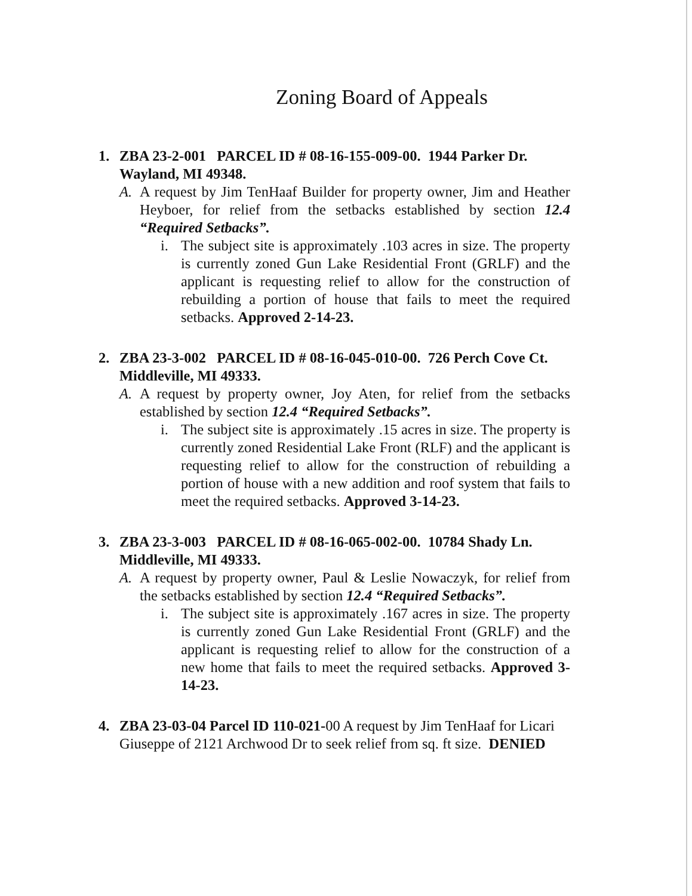Zoning Board of Appeals
1. ZBA 23-2-001 PARCEL ID # 08-16-155-009-00. 1944 Parker Dr. Wayland, MI 49348.
A. A request by Jim TenHaaf Builder for property owner, Jim and Heather Heyboer, for relief from the setbacks established by section 12.4 “Required Setbacks”.
i. The subject site is approximately .103 acres in size. The property is currently zoned Gun Lake Residential Front (GRLF) and the applicant is requesting relief to allow for the construction of rebuilding a portion of house that fails to meet the required setbacks. Approved 2-14-23.
2. ZBA 23-3-002 PARCEL ID # 08-16-045-010-00. 726 Perch Cove Ct. Middleville, MI 49333.
A. A request by property owner, Joy Aten, for relief from the setbacks established by section 12.4 “Required Setbacks”.
i. The subject site is approximately .15 acres in size. The property is currently zoned Residential Lake Front (RLF) and the applicant is requesting relief to allow for the construction of rebuilding a portion of house with a new addition and roof system that fails to meet the required setbacks. Approved 3-14-23.
3. ZBA 23-3-003 PARCEL ID # 08-16-065-002-00. 10784 Shady Ln. Middleville, MI 49333.
A. A request by property owner, Paul & Leslie Nowaczyk, for relief from the setbacks established by section 12.4 “Required Setbacks”.
i. The subject site is approximately .167 acres in size. The property is currently zoned Gun Lake Residential Front (GRLF) and the applicant is requesting relief to allow for the construction of a new home that fails to meet the required setbacks. Approved 3-14-23.
4. ZBA 23-03-04 Parcel ID 110-021-00 A request by Jim TenHaaf for Licari Giuseppe of 2121 Archwood Dr to seek relief from sq. ft size. DENIED